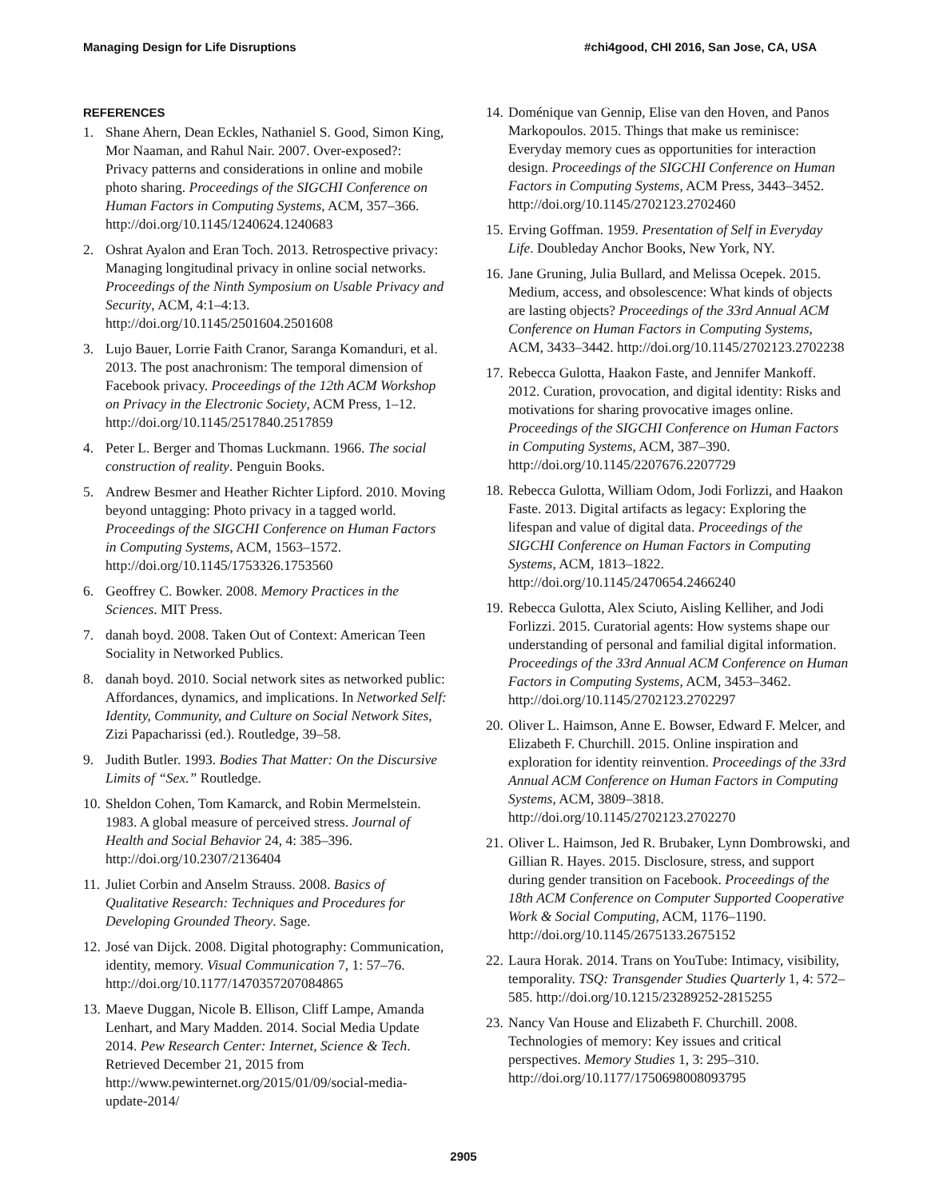Managing Design for Life Disruptions #chi4good, CHI 2016, San Jose, CA, USA
REFERENCES
1. Shane Ahern, Dean Eckles, Nathaniel S. Good, Simon King, Mor Naaman, and Rahul Nair. 2007. Over-exposed?: Privacy patterns and considerations in online and mobile photo sharing. Proceedings of the SIGCHI Conference on Human Factors in Computing Systems, ACM, 357–366. http://doi.org/10.1145/1240624.1240683
2. Oshrat Ayalon and Eran Toch. 2013. Retrospective privacy: Managing longitudinal privacy in online social networks. Proceedings of the Ninth Symposium on Usable Privacy and Security, ACM, 4:1–4:13. http://doi.org/10.1145/2501604.2501608
3. Lujo Bauer, Lorrie Faith Cranor, Saranga Komanduri, et al. 2013. The post anachronism: The temporal dimension of Facebook privacy. Proceedings of the 12th ACM Workshop on Privacy in the Electronic Society, ACM Press, 1–12. http://doi.org/10.1145/2517840.2517859
4. Peter L. Berger and Thomas Luckmann. 1966. The social construction of reality. Penguin Books.
5. Andrew Besmer and Heather Richter Lipford. 2010. Moving beyond untagging: Photo privacy in a tagged world. Proceedings of the SIGCHI Conference on Human Factors in Computing Systems, ACM, 1563–1572. http://doi.org/10.1145/1753326.1753560
6. Geoffrey C. Bowker. 2008. Memory Practices in the Sciences. MIT Press.
7. danah boyd. 2008. Taken Out of Context: American Teen Sociality in Networked Publics.
8. danah boyd. 2010. Social network sites as networked public: Affordances, dynamics, and implications. In Networked Self: Identity, Community, and Culture on Social Network Sites, Zizi Papacharissi (ed.). Routledge, 39–58.
9. Judith Butler. 1993. Bodies That Matter: On the Discursive Limits of “Sex.” Routledge.
10. Sheldon Cohen, Tom Kamarck, and Robin Mermelstein. 1983. A global measure of perceived stress. Journal of Health and Social Behavior 24, 4: 385–396. http://doi.org/10.2307/2136404
11. Juliet Corbin and Anselm Strauss. 2008. Basics of Qualitative Research: Techniques and Procedures for Developing Grounded Theory. Sage.
12. José van Dijck. 2008. Digital photography: Communication, identity, memory. Visual Communication 7, 1: 57–76. http://doi.org/10.1177/1470357207084865
13. Maeve Duggan, Nicole B. Ellison, Cliff Lampe, Amanda Lenhart, and Mary Madden. 2014. Social Media Update 2014. Pew Research Center: Internet, Science & Tech. Retrieved December 21, 2015 from http://www.pewinternet.org/2015/01/09/social-media-update-2014/
14. Doménique van Gennip, Elise van den Hoven, and Panos Markopoulos. 2015. Things that make us reminisce: Everyday memory cues as opportunities for interaction design. Proceedings of the SIGCHI Conference on Human Factors in Computing Systems, ACM Press, 3443–3452. http://doi.org/10.1145/2702123.2702460
15. Erving Goffman. 1959. Presentation of Self in Everyday Life. Doubleday Anchor Books, New York, NY.
16. Jane Gruning, Julia Bullard, and Melissa Ocepek. 2015. Medium, access, and obsolescence: What kinds of objects are lasting objects? Proceedings of the 33rd Annual ACM Conference on Human Factors in Computing Systems, ACM, 3433–3442. http://doi.org/10.1145/2702123.2702238
17. Rebecca Gulotta, Haakon Faste, and Jennifer Mankoff. 2012. Curation, provocation, and digital identity: Risks and motivations for sharing provocative images online. Proceedings of the SIGCHI Conference on Human Factors in Computing Systems, ACM, 387–390. http://doi.org/10.1145/2207676.2207729
18. Rebecca Gulotta, William Odom, Jodi Forlizzi, and Haakon Faste. 2013. Digital artifacts as legacy: Exploring the lifespan and value of digital data. Proceedings of the SIGCHI Conference on Human Factors in Computing Systems, ACM, 1813–1822. http://doi.org/10.1145/2470654.2466240
19. Rebecca Gulotta, Alex Sciuto, Aisling Kelliher, and Jodi Forlizzi. 2015. Curatorial agents: How systems shape our understanding of personal and familial digital information. Proceedings of the 33rd Annual ACM Conference on Human Factors in Computing Systems, ACM, 3453–3462. http://doi.org/10.1145/2702123.2702297
20. Oliver L. Haimson, Anne E. Bowser, Edward F. Melcer, and Elizabeth F. Churchill. 2015. Online inspiration and exploration for identity reinvention. Proceedings of the 33rd Annual ACM Conference on Human Factors in Computing Systems, ACM, 3809–3818. http://doi.org/10.1145/2702123.2702270
21. Oliver L. Haimson, Jed R. Brubaker, Lynn Dombrowski, and Gillian R. Hayes. 2015. Disclosure, stress, and support during gender transition on Facebook. Proceedings of the 18th ACM Conference on Computer Supported Cooperative Work & Social Computing, ACM, 1176–1190. http://doi.org/10.1145/2675133.2675152
22. Laura Horak. 2014. Trans on YouTube: Intimacy, visibility, temporality. TSQ: Transgender Studies Quarterly 1, 4: 572–585. http://doi.org/10.1215/23289252-2815255
23. Nancy Van House and Elizabeth F. Churchill. 2008. Technologies of memory: Key issues and critical perspectives. Memory Studies 1, 3: 295–310. http://doi.org/10.1177/1750698008093795
2905